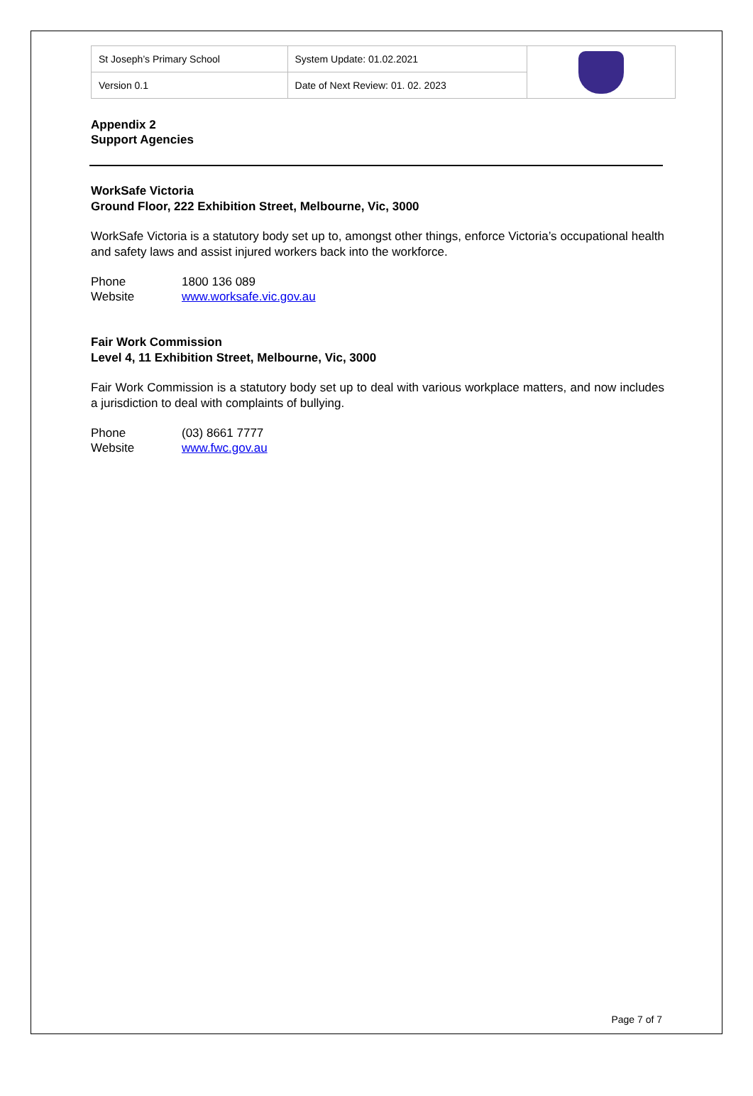| St Joseph’s Primary School | System Update: 01.02.2021 | |
| Version 0.1 | Date of Next Review: 01. 02. 2023 | |
Appendix 2
Support Agencies
WorkSafe Victoria
Ground Floor, 222 Exhibition Street, Melbourne, Vic, 3000
WorkSafe Victoria is a statutory body set up to, amongst other things, enforce Victoria’s occupational health and safety laws and assist injured workers back into the workforce.
Phone 1800 136 089
Website www.worksafe.vic.gov.au
Fair Work Commission
Level 4, 11 Exhibition Street, Melbourne, Vic, 3000
Fair Work Commission is a statutory body set up to deal with various workplace matters, and now includes a jurisdiction to deal with complaints of bullying.
Phone (03) 8661 7777
Website www.fwc.gov.au
Page 7 of 7